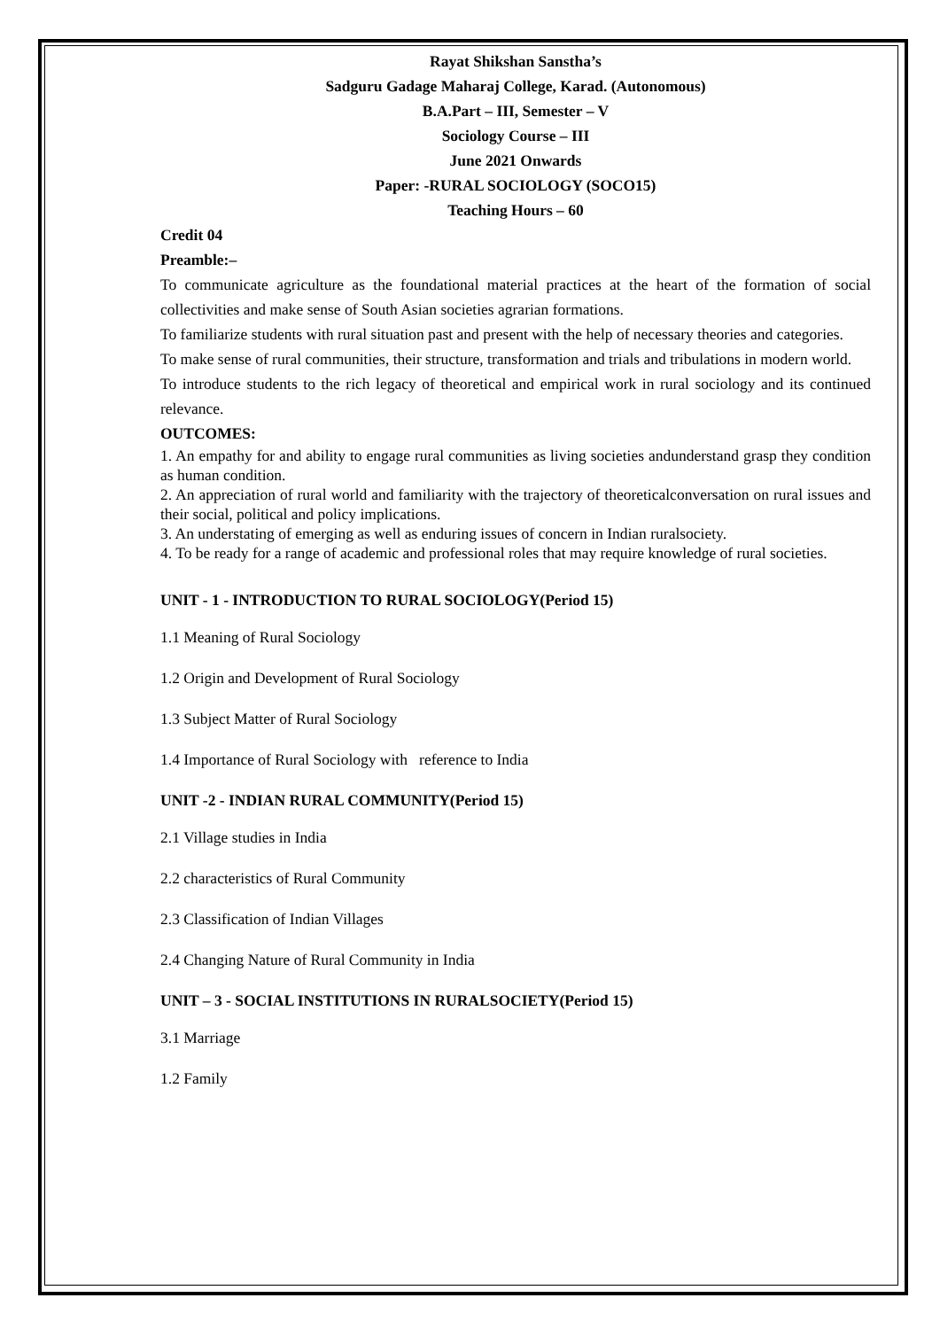Rayat Shikshan Sanstha’s
Sadguru Gadage Maharaj College, Karad. (Autonomous)
B.A.Part – III, Semester – V
Sociology Course – III
June 2021 Onwards
Paper: -RURAL SOCIOLOGY (SOCO15)
Teaching Hours – 60
Credit 04
Preamble:–
To communicate agriculture as the foundational material practices at the heart of the formation of social collectivities and make sense of South Asian societies agrarian formations.
To familiarize students with rural situation past and present with the help of necessary theories and categories.
To make sense of rural communities, their structure, transformation and trials and tribulations in modern world.
To introduce students to the rich legacy of theoretical and empirical work in rural sociology and its continued relevance.
OUTCOMES:
1. An empathy for and ability to engage rural communities as living societies andunderstand grasp they condition as human condition.
2. An appreciation of rural world and familiarity with the trajectory of theoreticalconversation on rural issues and their social, political and policy implications.
3. An understating of emerging as well as enduring issues of concern in Indian ruralsociety.
4. To be ready for a range of academic and professional roles that may require knowledge of rural societies.
UNIT - 1 - INTRODUCTION TO RURAL SOCIOLOGY(Period 15)
1.1 Meaning of Rural Sociology
1.2 Origin and Development of Rural Sociology
1.3 Subject Matter of Rural Sociology
1.4 Importance of Rural Sociology with reference to India
UNIT -2 - INDIAN RURAL COMMUNITY(Period 15)
2.1 Village studies in India
2.2 characteristics of Rural Community
2.3 Classification of Indian Villages
2.4 Changing Nature of Rural Community in India
UNIT – 3 - SOCIAL INSTITUTIONS IN RURALSOCIETY(Period 15)
3.1 Marriage
1.2 Family